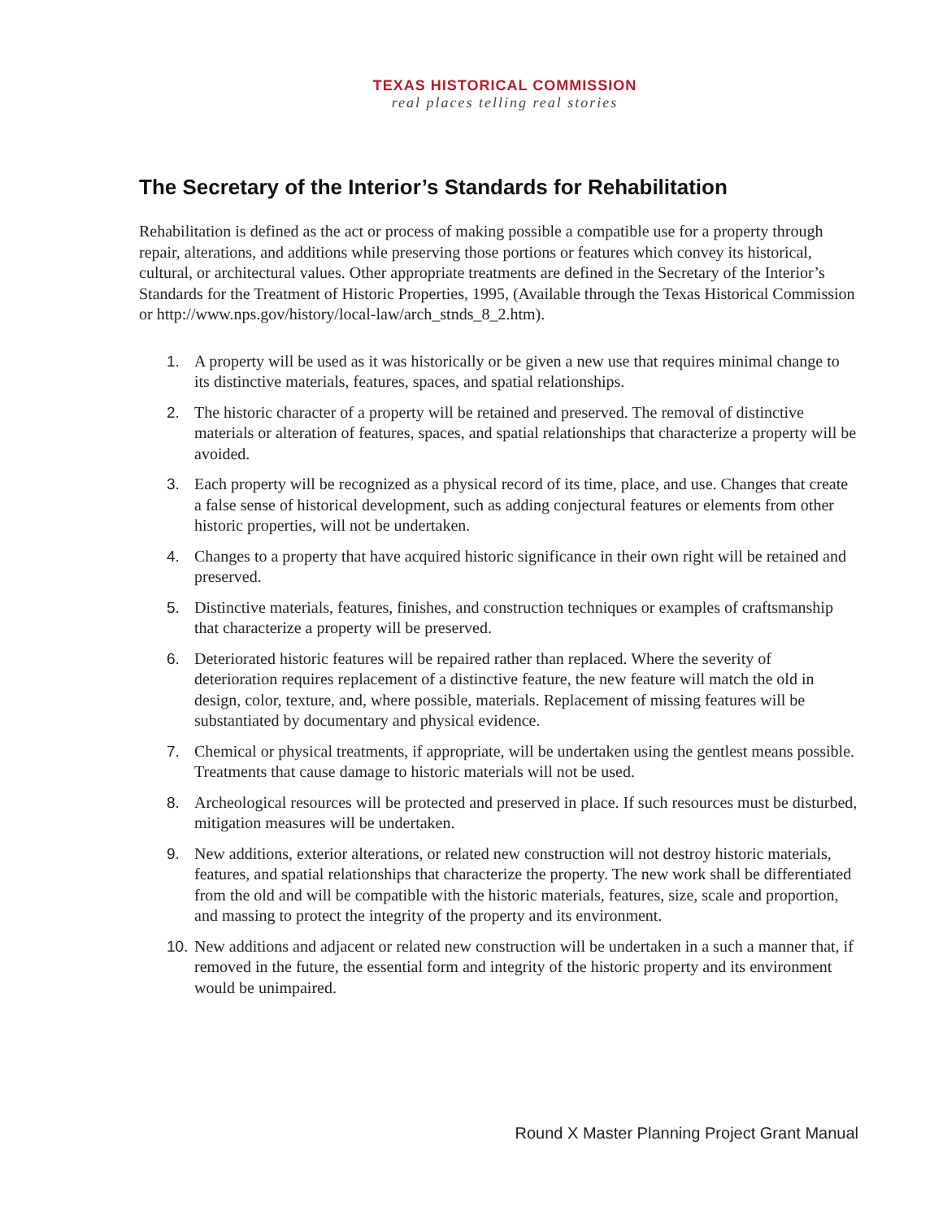TEXAS HISTORICAL COMMISSION
real places telling real stories
The Secretary of the Interior’s Standards for Rehabilitation
Rehabilitation is defined as the act or process of making possible a compatible use for a property through repair, alterations, and additions while preserving those portions or features which convey its historical, cultural, or architectural values. Other appropriate treatments are defined in the Secretary of the Interior’s Standards for the Treatment of Historic Properties, 1995, (Available through the Texas Historical Commission or http://www.nps.gov/history/local-law/arch_stnds_8_2.htm).
1. A property will be used as it was historically or be given a new use that requires minimal change to its distinctive materials, features, spaces, and spatial relationships.
2. The historic character of a property will be retained and preserved. The removal of distinctive materials or alteration of features, spaces, and spatial relationships that characterize a property will be avoided.
3. Each property will be recognized as a physical record of its time, place, and use. Changes that create a false sense of historical development, such as adding conjectural features or elements from other historic properties, will not be undertaken.
4. Changes to a property that have acquired historic significance in their own right will be retained and preserved.
5. Distinctive materials, features, finishes, and construction techniques or examples of craftsmanship that characterize a property will be preserved.
6. Deteriorated historic features will be repaired rather than replaced. Where the severity of deterioration requires replacement of a distinctive feature, the new feature will match the old in design, color, texture, and, where possible, materials. Replacement of missing features will be substantiated by documentary and physical evidence.
7. Chemical or physical treatments, if appropriate, will be undertaken using the gentlest means possible. Treatments that cause damage to historic materials will not be used.
8. Archeological resources will be protected and preserved in place. If such resources must be disturbed, mitigation measures will be undertaken.
9. New additions, exterior alterations, or related new construction will not destroy historic materials, features, and spatial relationships that characterize the property. The new work shall be differentiated from the old and will be compatible with the historic materials, features, size, scale and proportion, and massing to protect the integrity of the property and its environment.
10. New additions and adjacent or related new construction will be undertaken in a such a manner that, if removed in the future, the essential form and integrity of the historic property and its environment would be unimpaired.
Round X Master Planning Project Grant Manual